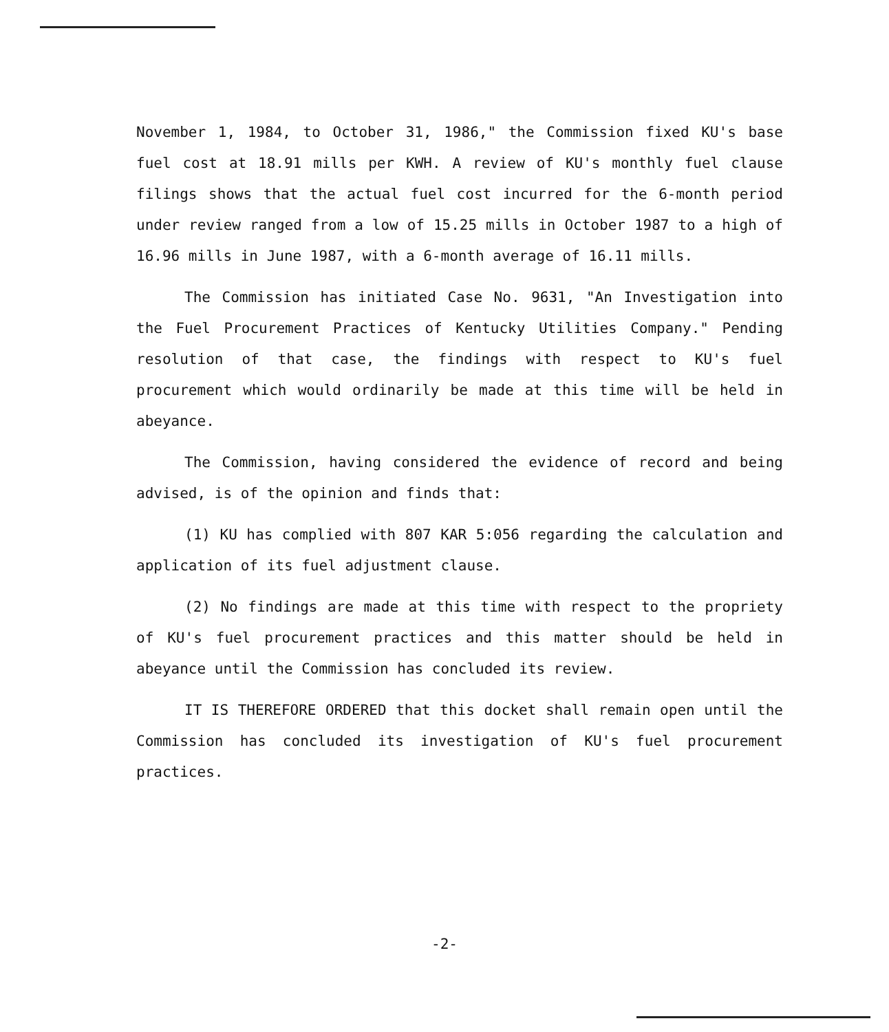November 1, 1984, to October 31, 1986," the Commission fixed KU's base fuel cost at 18.91 mills per KWH. A review of KU's monthly fuel clause filings shows that the actual fuel cost incurred for the 6-month period under review ranged from a low of 15.25 mills in October 1987 to a high of 16.96 mills in June 1987, with a 6-month average of 16.11 mills.
The Commission has initiated Case No. 9631, "An Investigation into the Fuel Procurement Practices of Kentucky Utilities Company." Pending resolution of that case, the findings with respect to KU's fuel procurement which would ordinarily be made at this time will be held in abeyance.
The Commission, having considered the evidence of record and being advised, is of the opinion and finds that:
(1) KU has complied with 807 KAR 5:056 regarding the calculation and application of its fuel adjustment clause.
(2) No findings are made at this time with respect to the propriety of KU's fuel procurement practices and this matter should be held in abeyance until the Commission has concluded its review.
IT IS THEREFORE ORDERED that this docket shall remain open until the Commission has concluded its investigation of KU's fuel procurement practices.
-2-